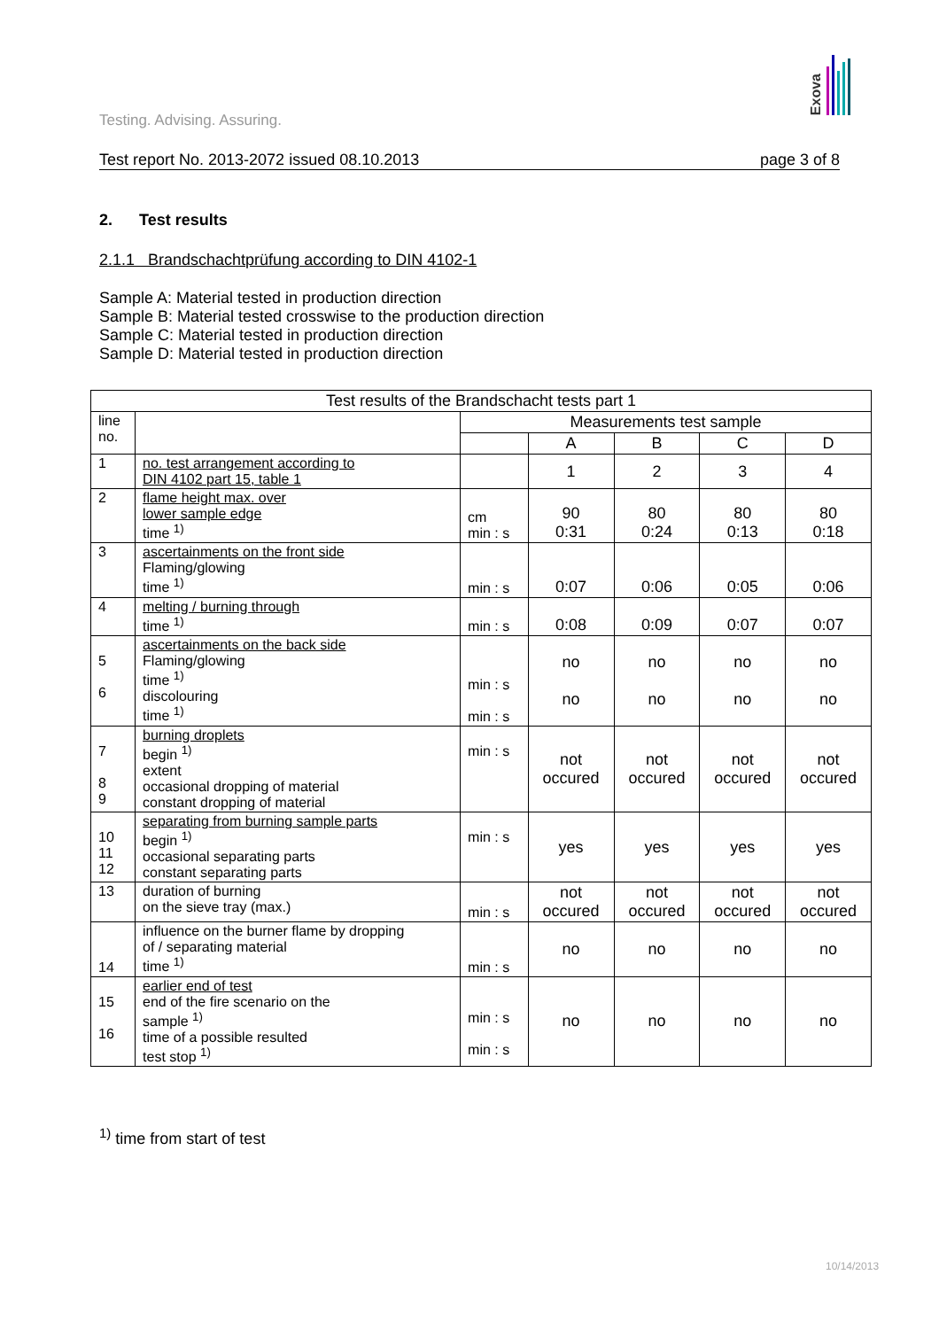Exova
Testing. Advising. Assuring.
Test report No. 2013-2072 issued 08.10.2013 page 3 of 8
2. Test results
2.1.1 Brandschachtprüfung according to DIN 4102-1
Sample A: Material tested in production direction
Sample B: Material tested crosswise to the production direction
Sample C: Material tested in production direction
Sample D: Material tested in production direction
| Test results of the Brandschacht tests part 1 | | | | | | |
| --- | --- | --- | --- | --- | --- | --- |
| line no. | | Measurements test sample | | | | |
| | | | A | B | C | D |
| 1 | no. test arrangement according to DIN 4102 part 15, table 1 | | 1 | 2 | 3 | 4 |
| 2 | flame height max. over lower sample edge time <sup>1)</sup> | cm min : s | 90 0:31 | 80 0:24 | 80 0:13 | 80 0:18 |
| 3 | ascertainments on the front side Flaming/glowing time <sup>1)</sup> | min : s | 0:07 | 0:06 | 0:05 | 0:06 |
| 4 | melting / burning through time <sup>1)</sup> | min : s | 0:08 | 0:09 | 0:07 | 0:07 |
| 5 6 | ascertainments on the back side Flaming/glowing time <sup>1)</sup> discolouring time <sup>1)</sup> | min : s min : s | no no | no no | no no | no no |
| 7 8 9 | burning droplets begin <sup>1)</sup> extent occasional dropping of material constant dropping of material | min : s | not occured | not occured | not occured | not occured |
| 10 11 12 | separating from burning sample parts begin <sup>1)</sup> occasional separating parts constant separating parts | min : s | yes | yes | yes | yes |
| 13 | duration of burning on the sieve tray (max.) | min : s | not occured | not occured | not occured | not occured |
| 14 | influence on the burner flame by dropping of / separating material time <sup>1)</sup> | min : s | no | no | no | no |
| 15 16 | earlier end of test end of the fire scenario on the sample <sup>1)</sup> time of a possible resulted test stop <sup>1)</sup> | min : s min : s | no | no | no | no |
<sup>1)</sup> time from start of test
10/14/2013